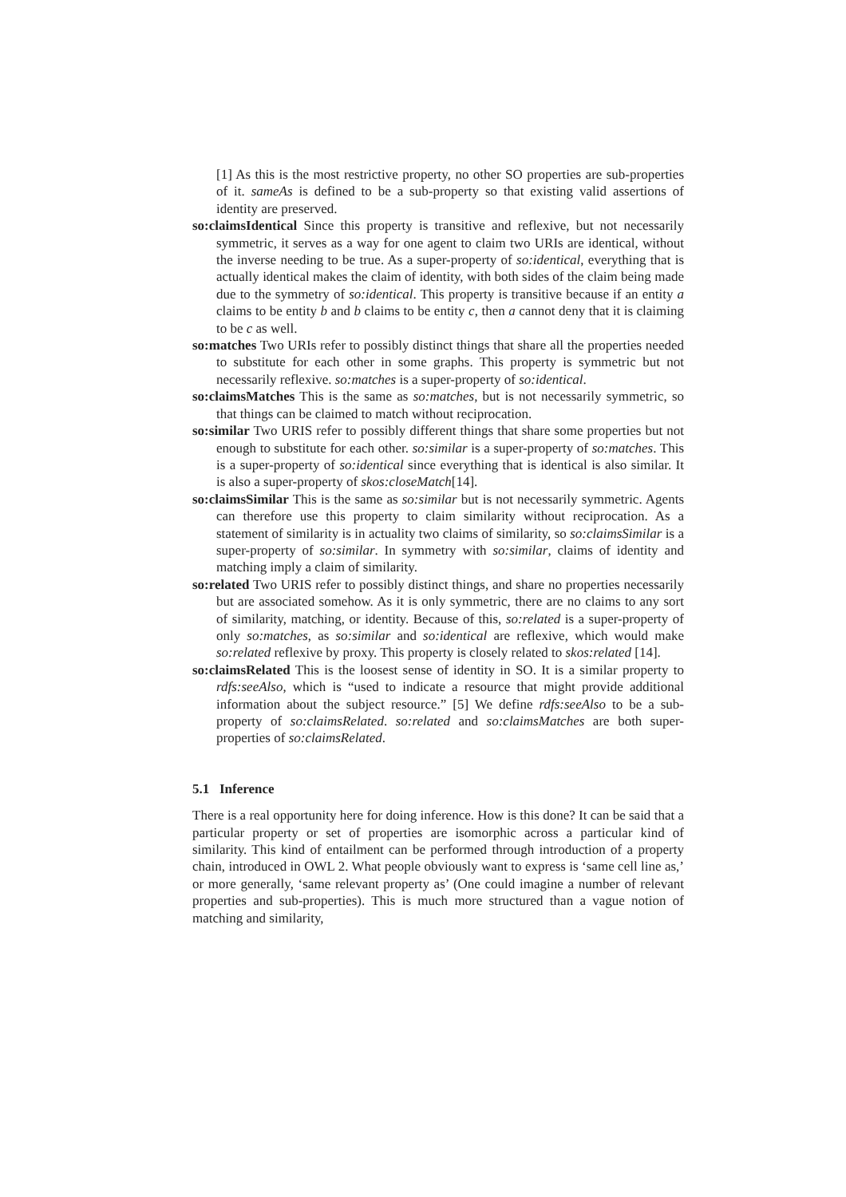[1] As this is the most restrictive property, no other SO properties are sub-properties of it. sameAs is defined to be a sub-property so that existing valid assertions of identity are preserved.
so:claimsIdentical Since this property is transitive and reflexive, but not necessarily symmetric, it serves as a way for one agent to claim two URIs are identical, without the inverse needing to be true. As a super-property of so:identical, everything that is actually identical makes the claim of identity, with both sides of the claim being made due to the symmetry of so:identical. This property is transitive because if an entity a claims to be entity b and b claims to be entity c, then a cannot deny that it is claiming to be c as well.
so:matches Two URIs refer to possibly distinct things that share all the properties needed to substitute for each other in some graphs. This property is symmetric but not necessarily reflexive. so:matches is a super-property of so:identical.
so:claimsMatches This is the same as so:matches, but is not necessarily symmetric, so that things can be claimed to match without reciprocation.
so:similar Two URIS refer to possibly different things that share some properties but not enough to substitute for each other. so:similar is a super-property of so:matches. This is a super-property of so:identical since everything that is identical is also similar. It is also a super-property of skos:closeMatch[14].
so:claimsSimilar This is the same as so:similar but is not necessarily symmetric. Agents can therefore use this property to claim similarity without reciprocation. As a statement of similarity is in actuality two claims of similarity, so so:claimsSimilar is a super-property of so:similar. In symmetry with so:similar, claims of identity and matching imply a claim of similarity.
so:related Two URIS refer to possibly distinct things, and share no properties necessarily but are associated somehow. As it is only symmetric, there are no claims to any sort of similarity, matching, or identity. Because of this, so:related is a super-property of only so:matches, as so:similar and so:identical are reflexive, which would make so:related reflexive by proxy. This property is closely related to skos:related [14].
so:claimsRelated This is the loosest sense of identity in SO. It is a similar property to rdfs:seeAlso, which is “used to indicate a resource that might provide additional information about the subject resource.” [5] We define rdfs:seeAlso to be a sub-property of so:claimsRelated. so:related and so:claimsMatches are both super-properties of so:claimsRelated.
5.1 Inference
There is a real opportunity here for doing inference. How is this done? It can be said that a particular property or set of properties are isomorphic across a particular kind of similarity. This kind of entailment can be performed through introduction of a property chain, introduced in OWL 2. What people obviously want to express is ‘same cell line as,’ or more generally, ‘same relevant property as’ (One could imagine a number of relevant properties and sub-properties). This is much more structured than a vague notion of matching and similarity,